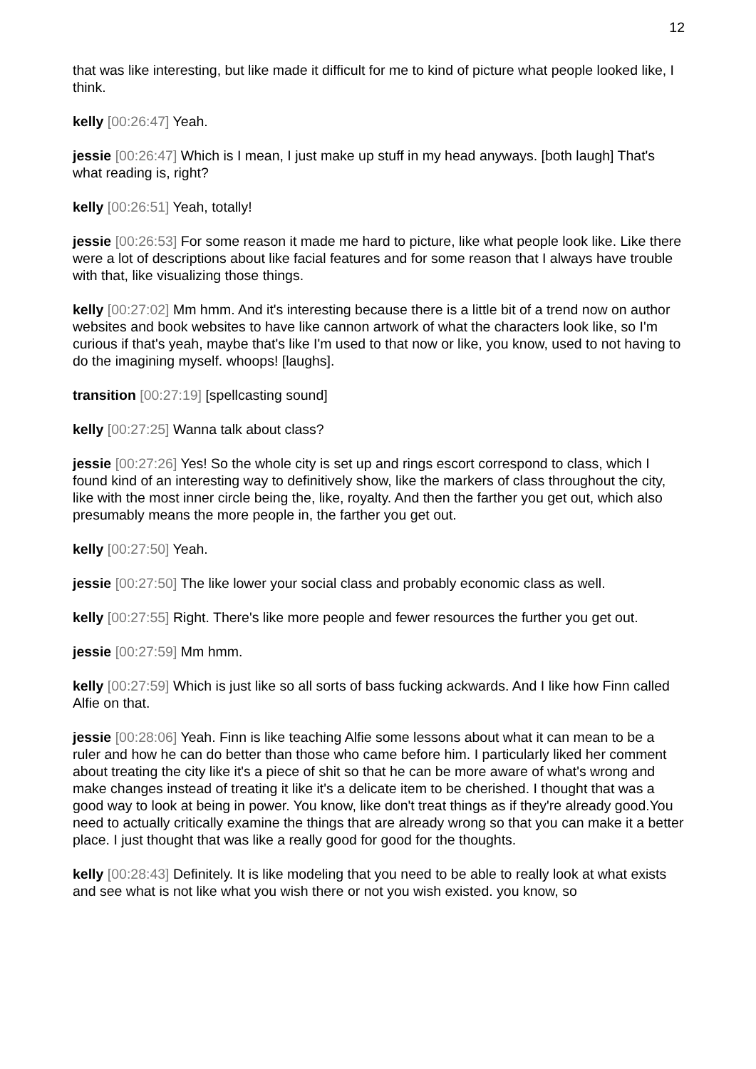12
that was like interesting, but like made it difficult for me to kind of picture what people looked like, I think.
kelly [00:26:47] Yeah.
jessie [00:26:47] Which is I mean, I just make up stuff in my head anyways. [both laugh] That's what reading is, right?
kelly [00:26:51] Yeah, totally!
jessie [00:26:53] For some reason it made me hard to picture, like what people look like. Like there were a lot of descriptions about like facial features and for some reason that I always have trouble with that, like visualizing those things.
kelly [00:27:02] Mm hmm. And it's interesting because there is a little bit of a trend now on author websites and book websites to have like cannon artwork of what the characters look like, so I'm curious if that's yeah, maybe that's like I'm used to that now or like, you know, used to not having to do the imagining myself. whoops! [laughs].
transition [00:27:19] [spellcasting sound]
kelly [00:27:25] Wanna talk about class?
jessie [00:27:26] Yes! So the whole city is set up and rings escort correspond to class, which I found kind of an interesting way to definitively show, like the markers of class throughout the city, like with the most inner circle being the, like, royalty. And then the farther you get out, which also presumably means the more people in, the farther you get out.
kelly [00:27:50] Yeah.
jessie [00:27:50] The like lower your social class and probably economic class as well.
kelly [00:27:55] Right. There's like more people and fewer resources the further you get out.
jessie [00:27:59] Mm hmm.
kelly [00:27:59] Which is just like so all sorts of bass fucking ackwards. And I like how Finn called Alfie on that.
jessie [00:28:06] Yeah. Finn is like teaching Alfie some lessons about what it can mean to be a ruler and how he can do better than those who came before him. I particularly liked her comment about treating the city like it's a piece of shit so that he can be more aware of what's wrong and make changes instead of treating it like it's a delicate item to be cherished. I thought that was a good way to look at being in power. You know, like don't treat things as if they're already good.You need to actually critically examine the things that are already wrong so that you can make it a better place. I just thought that was like a really good for good for the thoughts.
kelly [00:28:43] Definitely. It is like modeling that you need to be able to really look at what exists and see what is not like what you wish there or not you wish existed. you know, so